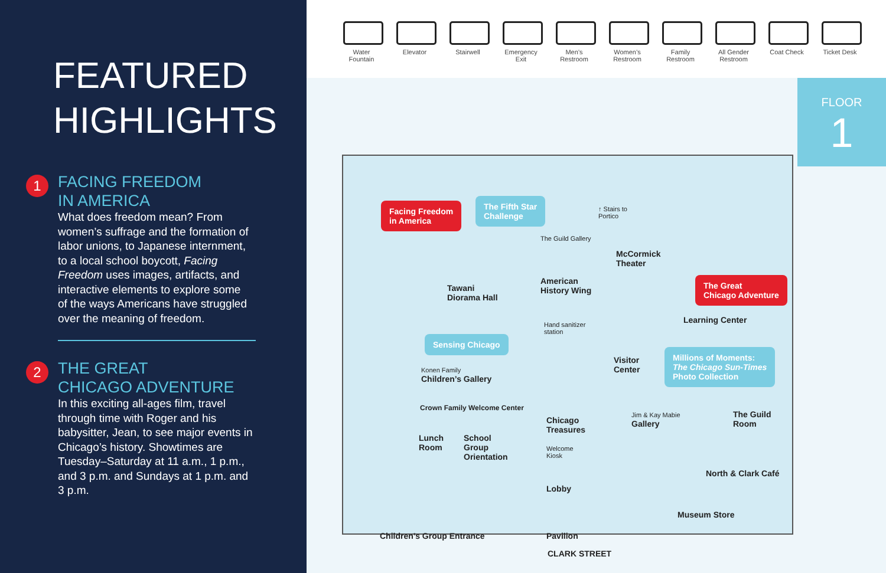FEATURED
HIGHLIGHTS
1
FACING FREEDOM
IN AMERICA
What does freedom mean? From women’s suffrage and the formation of labor unions, to Japanese internment, to a local school boycott, Facing Freedom uses images, artifacts, and interactive elements to explore some of the ways Americans have struggled over the meaning of freedom.
2
THE GREAT
CHICAGO ADVENTURE
In this exciting all-ages film, travel through time with Roger and his babysitter, Jean, to see major events in Chicago’s history. Showtimes are Tuesday–Saturday at 11 a.m., 1 p.m., and 3 p.m. and Sundays at 1 p.m. and 3 p.m.
Water Fountain
Elevator Stairwell Emergency Exit
Men’s Restroom
Women’s Restroom
Family Restroom
All Gender Restroom
Coat Check
Ticket Desk
FLOOR
1
Facing Freedom
in America
The Fifth Star
Challenge
↑ Stairs to
Portico
The Guild Gallery
McCormick
Theater
American
History Wing
Tawani
Diorama Hall
The Great
Chicago Adventure
Learning Center
Hand sanitizer
station
Sensing Chicago
Konen Family
Children’s Gallery
Visitor
Center
Millions of Moments:
The Chicago Sun-Times
Photo Collection
Crown Family Welcome Center
Jim & Kay Mabie
Gallery
The Guild
Room
Chicago
Treasures
Lunch
Room
School
Group
Orientation
Welcome
Kiosk
North & Clark Café
Lobby
Museum Store
Children’s Group Entrance Pavilion
CLARK STREET